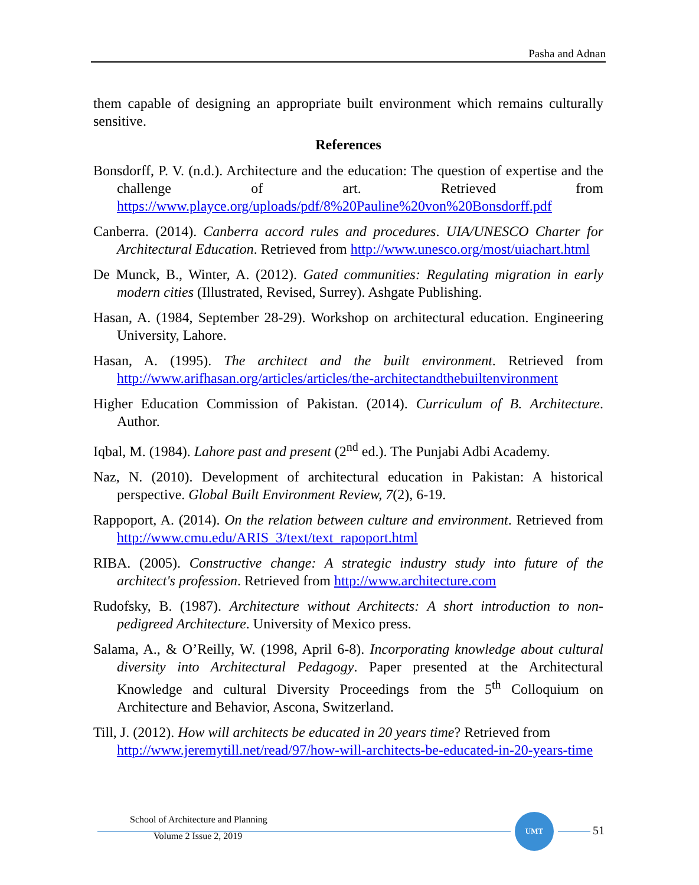Pasha and Adnan
them capable of designing an appropriate built environment which remains culturally sensitive.
References
Bonsdorff, P. V. (n.d.). Architecture and the education: The question of expertise and the challenge of art. Retrieved from https://www.playce.org/uploads/pdf/8%20Pauline%20von%20Bonsdorff.pdf
Canberra. (2014). Canberra accord rules and procedures. UIA/UNESCO Charter for Architectural Education. Retrieved from http://www.unesco.org/most/uiachart.html
De Munck, B., Winter, A. (2012). Gated communities: Regulating migration in early modern cities (Illustrated, Revised, Surrey). Ashgate Publishing.
Hasan, A. (1984, September 28-29). Workshop on architectural education. Engineering University, Lahore.
Hasan, A. (1995). The architect and the built environment. Retrieved from http://www.arifhasan.org/articles/articles/the-architectandthebuiltenvironment
Higher Education Commission of Pakistan. (2014). Curriculum of B. Architecture. Author.
Iqbal, M. (1984). Lahore past and present (2<sup>nd</sup> ed.). The Punjabi Adbi Academy.
Naz, N. (2010). Development of architectural education in Pakistan: A historical perspective. Global Built Environment Review, 7(2), 6-19.
Rappoport, A. (2014). On the relation between culture and environment. Retrieved from http://www.cmu.edu/ARIS_3/text/text_rapoport.html
RIBA. (2005). Constructive change: A strategic industry study into future of the architect's profession. Retrieved from http://www.architecture.com
Rudofsky, B. (1987). Architecture without Architects: A short introduction to non-pedigreed Architecture. University of Mexico press.
Salama, A., & O’Reilly, W. (1998, April 6-8). Incorporating knowledge about cultural diversity into Architectural Pedagogy. Paper presented at the Architectural Knowledge and cultural Diversity Proceedings from the 5<sup>th</sup> Colloquium on Architecture and Behavior, Ascona, Switzerland.
Till, J. (2012). How will architects be educated in 20 years time? Retrieved from http://www.jeremytill.net/read/97/how-will-architects-be-educated-in-20-years-time
School of Architecture and Planning
Volume 2 Issue 2, 2019
UMT
51